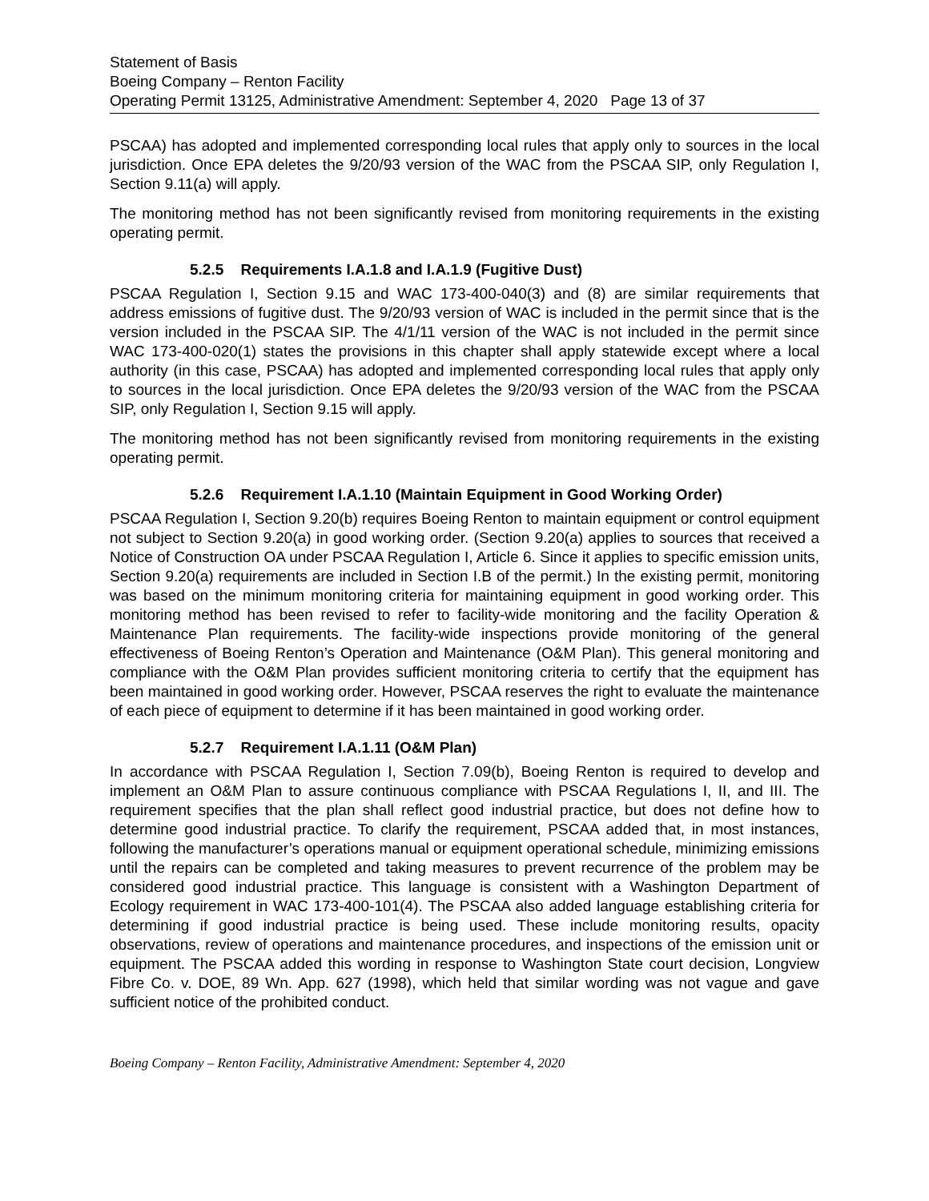Statement of Basis
Boeing Company – Renton Facility
Operating Permit 13125, Administrative Amendment: September 4, 2020 Page 13 of 37
PSCAA) has adopted and implemented corresponding local rules that apply only to sources in the local jurisdiction. Once EPA deletes the 9/20/93 version of the WAC from the PSCAA SIP, only Regulation I, Section 9.11(a) will apply.
The monitoring method has not been significantly revised from monitoring requirements in the existing operating permit.
5.2.5 Requirements I.A.1.8 and I.A.1.9 (Fugitive Dust)
PSCAA Regulation I, Section 9.15 and WAC 173-400-040(3) and (8) are similar requirements that address emissions of fugitive dust. The 9/20/93 version of WAC is included in the permit since that is the version included in the PSCAA SIP. The 4/1/11 version of the WAC is not included in the permit since WAC 173-400-020(1) states the provisions in this chapter shall apply statewide except where a local authority (in this case, PSCAA) has adopted and implemented corresponding local rules that apply only to sources in the local jurisdiction. Once EPA deletes the 9/20/93 version of the WAC from the PSCAA SIP, only Regulation I, Section 9.15 will apply.
The monitoring method has not been significantly revised from monitoring requirements in the existing operating permit.
5.2.6 Requirement I.A.1.10 (Maintain Equipment in Good Working Order)
PSCAA Regulation I, Section 9.20(b) requires Boeing Renton to maintain equipment or control equipment not subject to Section 9.20(a) in good working order. (Section 9.20(a) applies to sources that received a Notice of Construction OA under PSCAA Regulation I, Article 6. Since it applies to specific emission units, Section 9.20(a) requirements are included in Section I.B of the permit.) In the existing permit, monitoring was based on the minimum monitoring criteria for maintaining equipment in good working order. This monitoring method has been revised to refer to facility-wide monitoring and the facility Operation & Maintenance Plan requirements. The facility-wide inspections provide monitoring of the general effectiveness of Boeing Renton’s Operation and Maintenance (O&M Plan). This general monitoring and compliance with the O&M Plan provides sufficient monitoring criteria to certify that the equipment has been maintained in good working order. However, PSCAA reserves the right to evaluate the maintenance of each piece of equipment to determine if it has been maintained in good working order.
5.2.7 Requirement I.A.1.11 (O&M Plan)
In accordance with PSCAA Regulation I, Section 7.09(b), Boeing Renton is required to develop and implement an O&M Plan to assure continuous compliance with PSCAA Regulations I, II, and III. The requirement specifies that the plan shall reflect good industrial practice, but does not define how to determine good industrial practice. To clarify the requirement, PSCAA added that, in most instances, following the manufacturer’s operations manual or equipment operational schedule, minimizing emissions until the repairs can be completed and taking measures to prevent recurrence of the problem may be considered good industrial practice. This language is consistent with a Washington Department of Ecology requirement in WAC 173-400-101(4). The PSCAA also added language establishing criteria for determining if good industrial practice is being used. These include monitoring results, opacity observations, review of operations and maintenance procedures, and inspections of the emission unit or equipment. The PSCAA added this wording in response to Washington State court decision, Longview Fibre Co. v. DOE, 89 Wn. App. 627 (1998), which held that similar wording was not vague and gave sufficient notice of the prohibited conduct.
Boeing Company – Renton Facility, Administrative Amendment: September 4, 2020